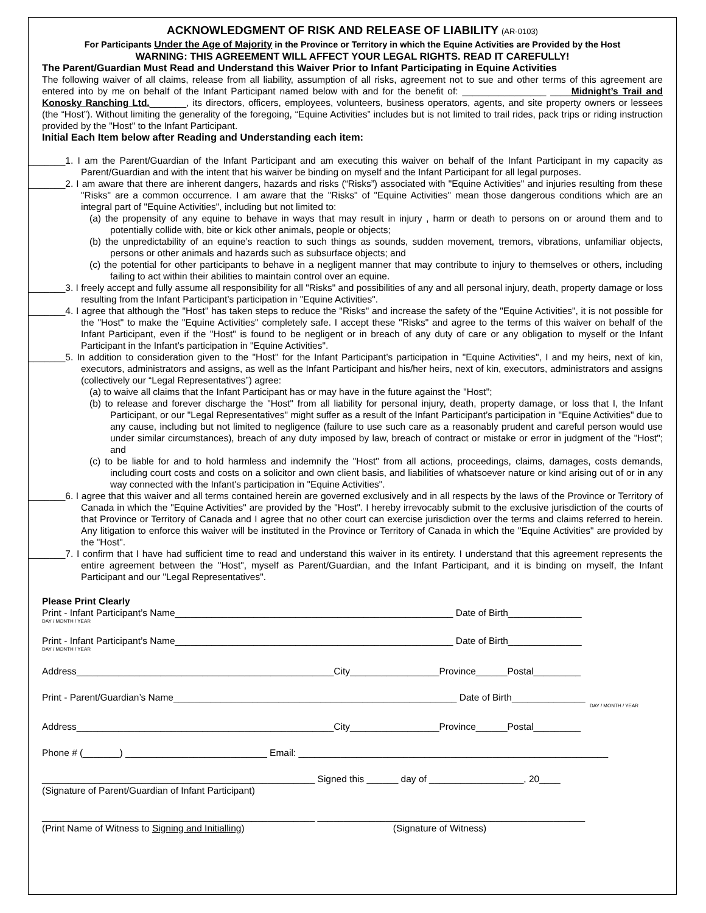ACKNOWLEDGMENT OF RISK AND RELEASE OF LIABILITY (AR-0103)
For Participants Under the Age of Majority in the Province or Territory in which the Equine Activities are Provided by the Host
WARNING: THIS AGREEMENT WILL AFFECT YOUR LEGAL RIGHTS. READ IT CAREFULLY!
The Parent/Guardian Must Read and Understand this Waiver Prior to Infant Participating in Equine Activities
The following waiver of all claims, release from all liability, assumption of all risks, agreement not to sue and other terms of this agreement are entered into by me on behalf of the Infant Participant named below with and for the benefit of: ________________ ____Midnight’s Trail and Konosky Ranching Ltd._______, its directors, officers, employees, volunteers, business operators, agents, and site property owners or lessees (the “Host”). Without limiting the generality of the foregoing, “Equine Activities” includes but is not limited to trail rides, pack trips or riding instruction provided by the "Host" to the Infant Participant.
Initial Each Item below after Reading and Understanding each item:
_______1. I am the Parent/Guardian of the Infant Participant and am executing this waiver on behalf of the Infant Participant in my capacity as Parent/Guardian and with the intent that his waiver be binding on myself and the Infant Participant for all legal purposes.
_______2. I am aware that there are inherent dangers, hazards and risks (“Risks”) associated with "Equine Activities" and injuries resulting from these "Risks" are a common occurrence. I am aware that the "Risks" of "Equine Activities" mean those dangerous conditions which are an integral part of "Equine Activities", including but not limited to:
(a) the propensity of any equine to behave in ways that may result in injury , harm or death to persons on or around them and to potentially collide with, bite or kick other animals, people or objects;
(b) the unpredictability of an equine’s reaction to such things as sounds, sudden movement, tremors, vibrations, unfamiliar objects, persons or other animals and hazards such as subsurface objects; and
(c) the potential for other participants to behave in a negligent manner that may contribute to injury to themselves or others, including failing to act within their abilities to maintain control over an equine.
_______3. I freely accept and fully assume all responsibility for all "Risks" and possibilities of any and all personal injury, death, property damage or loss resulting from the Infant Participant’s participation in "Equine Activities".
_______4. I agree that although the "Host" has taken steps to reduce the "Risks" and increase the safety of the "Equine Activities", it is not possible for the "Host" to make the "Equine Activities" completely safe. I accept these "Risks" and agree to the terms of this waiver on behalf of the Infant Participant, even if the "Host" is found to be negligent or in breach of any duty of care or any obligation to myself or the Infant Participant in the Infant’s participation in "Equine Activities".
_______5. In addition to consideration given to the "Host" for the Infant Participant’s participation in "Equine Activities", I and my heirs, next of kin, executors, administrators and assigns, as well as the Infant Participant and his/her heirs, next of kin, executors, administrators and assigns (collectively our “Legal Representatives”) agree:
(a) to waive all claims that the Infant Participant has or may have in the future against the "Host";
(b) to release and forever discharge the "Host" from all liability for personal injury, death, property damage, or loss that I, the Infant Participant, or our "Legal Representatives" might suffer as a result of the Infant Participant’s participation in "Equine Activities" due to any cause, including but not limited to negligence (failure to use such care as a reasonably prudent and careful person would use under similar circumstances), breach of any duty imposed by law, breach of contract or mistake or error in judgment of the "Host"; and
(c) to be liable for and to hold harmless and indemnify the "Host" from all actions, proceedings, claims, damages, costs demands, including court costs and costs on a solicitor and own client basis, and liabilities of whatsoever nature or kind arising out of or in any way connected with the Infant's participation in "Equine Activities".
_______6. I agree that this waiver and all terms contained herein are governed exclusively and in all respects by the laws of the Province or Territory of Canada in which the "Equine Activities" are provided by the "Host". I hereby irrevocably submit to the exclusive jurisdiction of the courts of that Province or Territory of Canada and I agree that no other court can exercise jurisdiction over the terms and claims referred to herein. Any litigation to enforce this waiver will be instituted in the Province or Territory of Canada in which the "Equine Activities" are provided by the "Host".
_______7. I confirm that I have had sufficient time to read and understand this waiver in its entirety. I understand that this agreement represents the entire agreement between the "Host", myself as Parent/Guardian, and the Infant Participant, and it is binding on myself, the Infant Participant and our "Legal Representatives".
Please Print Clearly
Print - Infant Participant’s Name_____________________________________________________ Date of Birth______________
DAY / MONTH / YEAR
Print - Infant Participant’s Name_____________________________________________________ Date of Birth______________
DAY / MONTH / YEAR
Address_________________________________________________City_________________Province______Postal_________
Print - Parent/Guardian’s Name______________________________________________________ Date of Birth______________
DAY / MONTH / YEAR
Address_________________________________________________City_________________Province______Postal_________
Phone # (_______) ___________________________ Email: ___________________________________________________________
____________________________________________________ Signed this ______ day of __________________, 20____
(Signature of Parent/Guardian of Infant Participant)
____________________________________________________ ___________________________________________________
(Print Name of Witness to Signing and Initialling) (Signature of Witness)